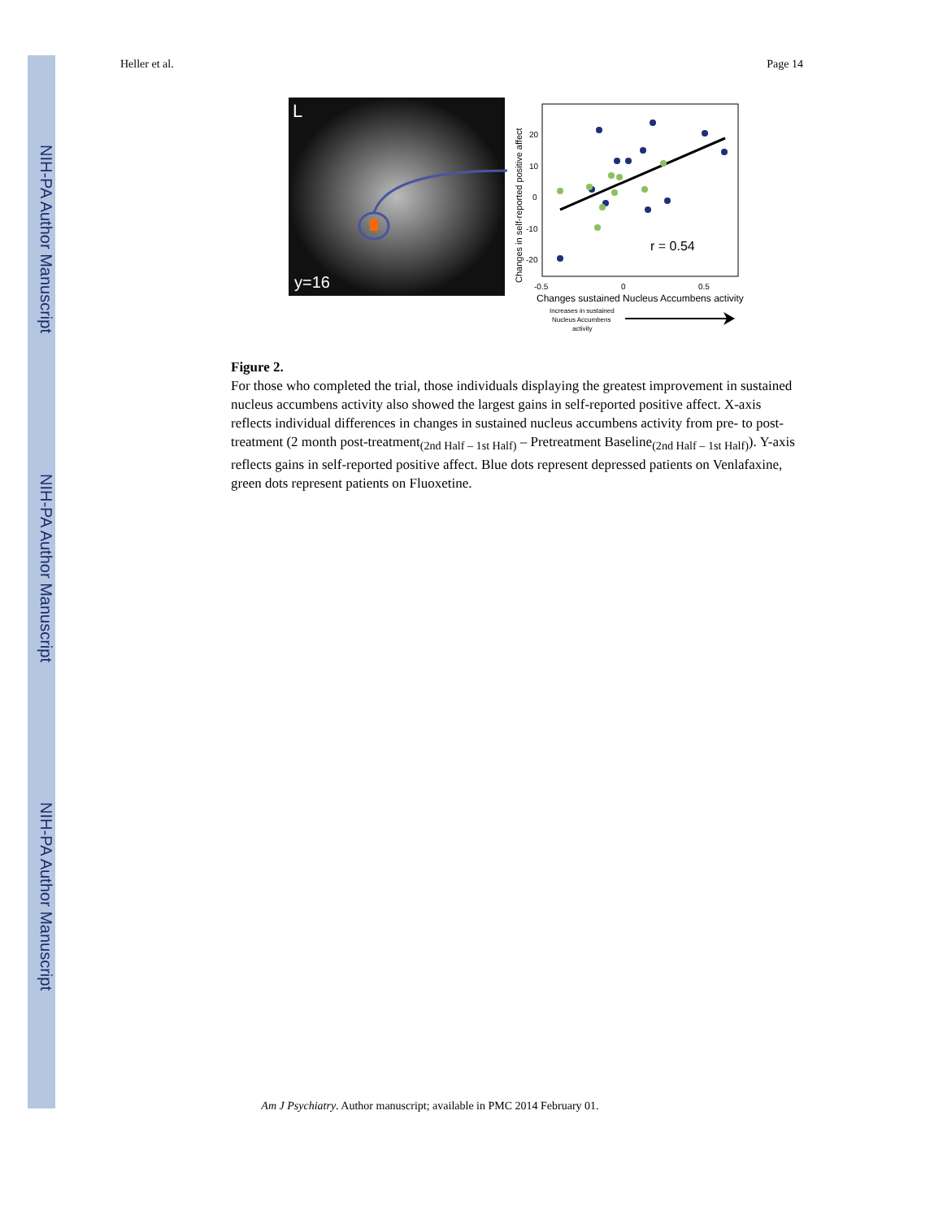NIH-PA Author Manuscript
NIH-PA Author Manuscript
NIH-PA Author Manuscript
Heller et al. Page 14
L
y=16
r = 0.54
20
10
0
-10
-20
-0.5
0
0.5
Changes in self-reported positive affect
Changes sustained Nucleus Accumbens activity
Increases in sustained
Nucleus Accumbens
activity
Figure 2.
For those who completed the trial, those individuals displaying the greatest improvement in sustained nucleus accumbens activity also showed the largest gains in self-reported positive affect. X-axis reflects individual differences in changes in sustained nucleus accumbens activity from pre- to post-treatment (2 month post-treatment<sub>(2nd Half – 1st Half)</sub> – Pretreatment Baseline<sub>(2nd Half – 1st Half)</sub>). Y-axis reflects gains in self-reported positive affect. Blue dots represent depressed patients on Venlafaxine, green dots represent patients on Fluoxetine.
Am J Psychiatry. Author manuscript; available in PMC 2014 February 01.